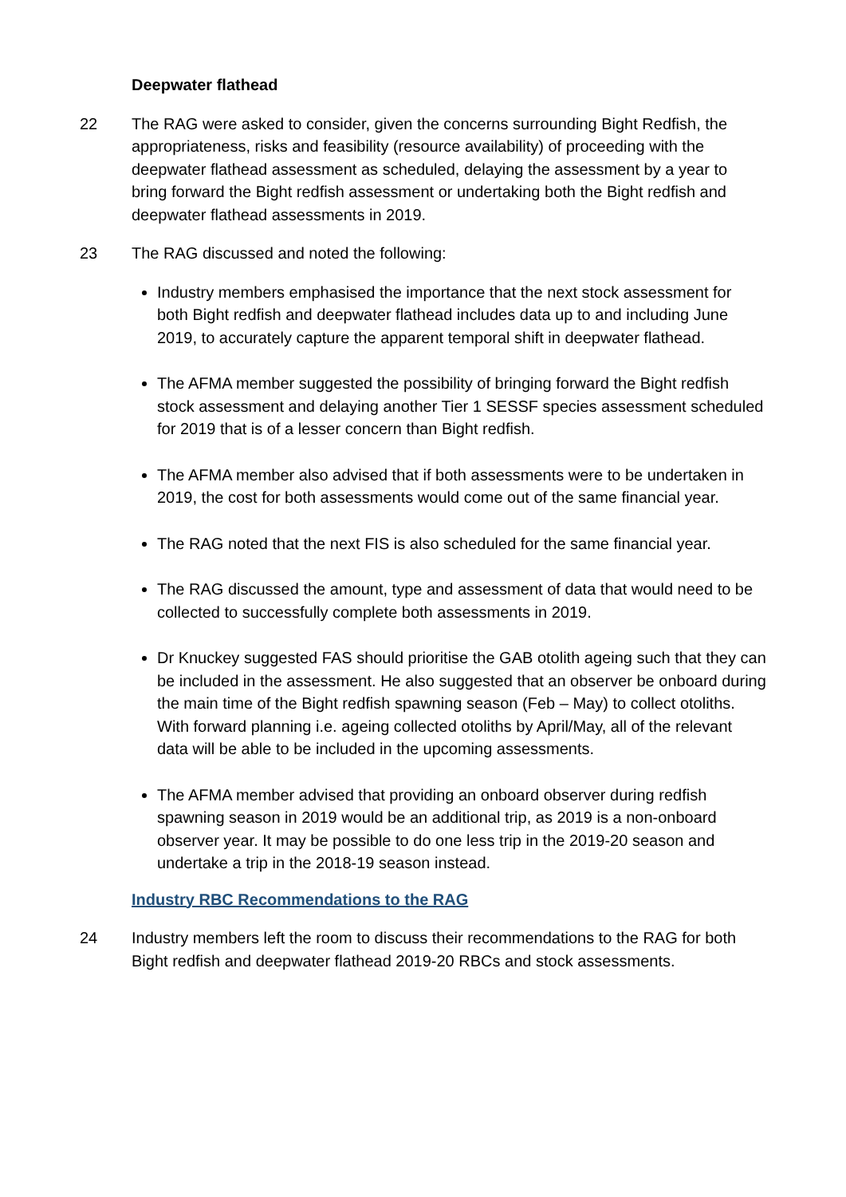Deepwater flathead
22 The RAG were asked to consider, given the concerns surrounding Bight Redfish, the appropriateness, risks and feasibility (resource availability) of proceeding with the deepwater flathead assessment as scheduled, delaying the assessment by a year to bring forward the Bight redfish assessment or undertaking both the Bight redfish and deepwater flathead assessments in 2019.
23 The RAG discussed and noted the following:
Industry members emphasised the importance that the next stock assessment for both Bight redfish and deepwater flathead includes data up to and including June 2019, to accurately capture the apparent temporal shift in deepwater flathead.
The AFMA member suggested the possibility of bringing forward the Bight redfish stock assessment and delaying another Tier 1 SESSF species assessment scheduled for 2019 that is of a lesser concern than Bight redfish.
The AFMA member also advised that if both assessments were to be undertaken in 2019, the cost for both assessments would come out of the same financial year.
The RAG noted that the next FIS is also scheduled for the same financial year.
The RAG discussed the amount, type and assessment of data that would need to be collected to successfully complete both assessments in 2019.
Dr Knuckey suggested FAS should prioritise the GAB otolith ageing such that they can be included in the assessment. He also suggested that an observer be onboard during the main time of the Bight redfish spawning season (Feb – May) to collect otoliths. With forward planning i.e. ageing collected otoliths by April/May, all of the relevant data will be able to be included in the upcoming assessments.
The AFMA member advised that providing an onboard observer during redfish spawning season in 2019 would be an additional trip, as 2019 is a non-onboard observer year. It may be possible to do one less trip in the 2019-20 season and undertake a trip in the 2018-19 season instead.
Industry RBC Recommendations to the RAG
24 Industry members left the room to discuss their recommendations to the RAG for both Bight redfish and deepwater flathead 2019-20 RBCs and stock assessments.